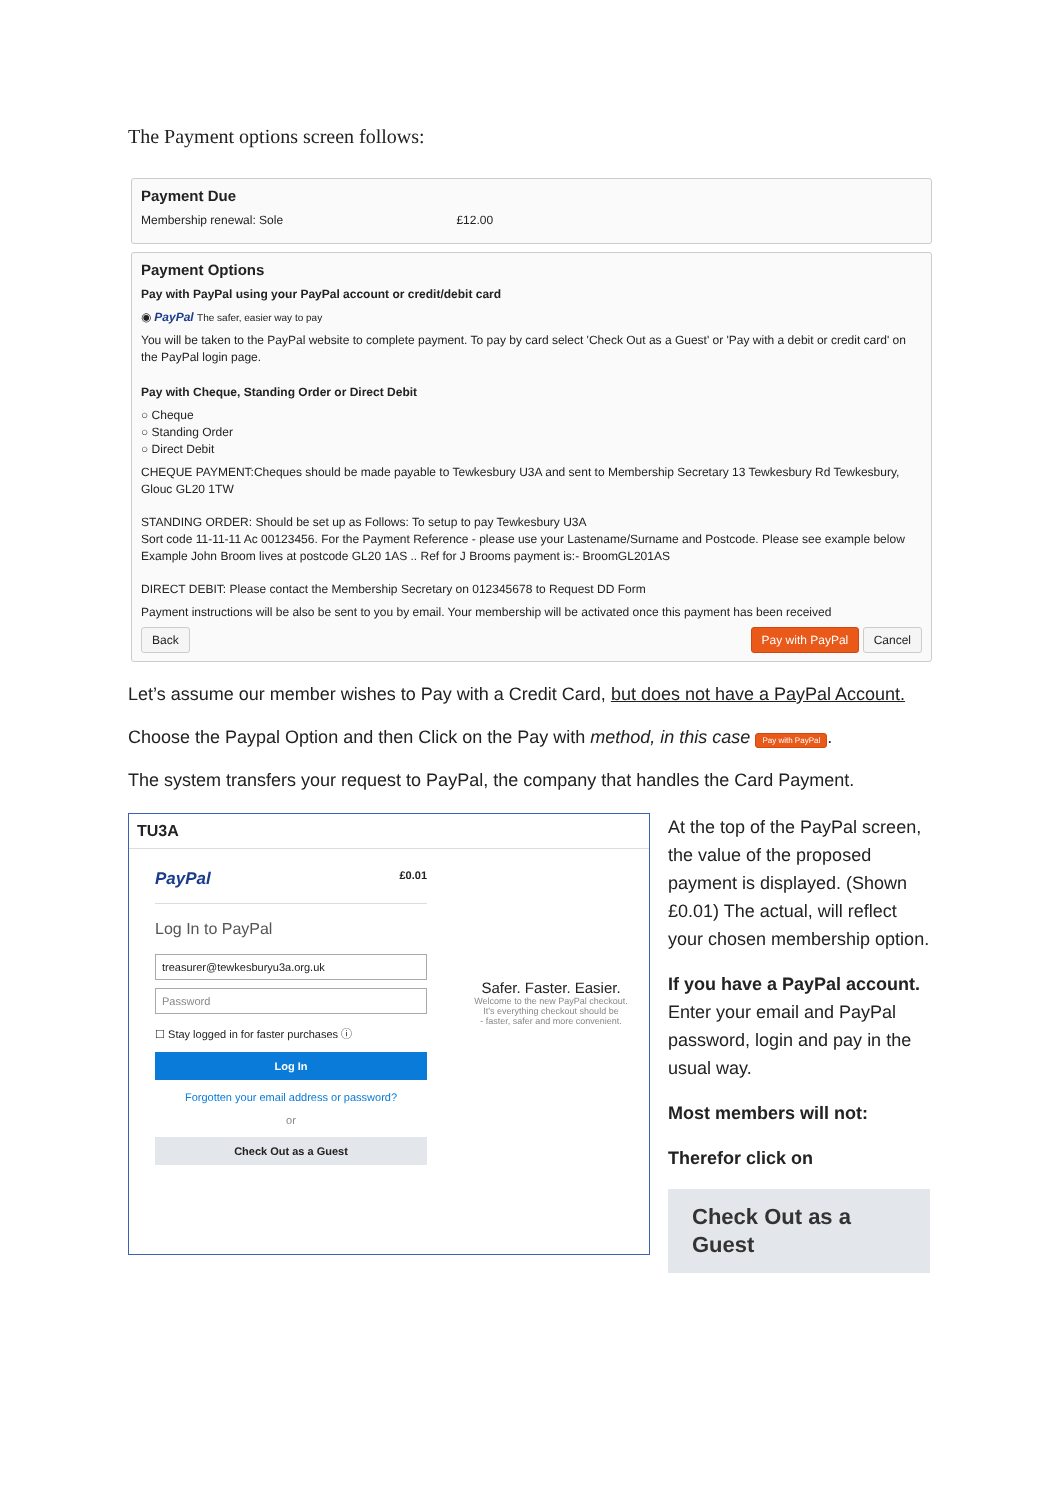The Payment options screen follows:
Payment Due
Membership renewal: Sole £12.00
Payment Options
Pay with PayPal using your PayPal account or credit/debit card
◉ PayPal The safer, easier way to pay
You will be taken to the PayPal website to complete payment. To pay by card select 'Check Out as a Guest' or 'Pay with a debit or credit card' on the PayPal login page.
Pay with Cheque, Standing Order or Direct Debit
○ Cheque
○ Standing Order
○ Direct Debit
CHEQUE PAYMENT:Cheques should be made payable to Tewkesbury U3A and sent to Membership Secretary 13 Tewkesbury Rd Tewkesbury, Glouc GL20 1TW
STANDING ORDER: Should be set up as Follows: To setup to pay Tewkesbury U3A
Sort code 11-11-11 Ac 00123456. For the Payment Reference - please use your Lastename/Surname and Postcode. Please see example below
Example John Broom lives at postcode GL20 1AS .. Ref for J Brooms payment is:- BroomGL201AS
DIRECT DEBIT: Please contact the Membership Secretary on 012345678 to Request DD Form
Payment instructions will be also be sent to you by email. Your membership will be activated once this payment has been received
Back Pay with PayPal Cancel
Let’s assume our member wishes to Pay with a Credit Card, but does not have a PayPal Account.
Choose the Paypal Option and then Click on the Pay with method, in this case Pay with PayPal.
The system transfers your request to PayPal, the company that handles the Card Payment.
TU3A
PayPal £0.01
Log In to PayPal
treasurer@tewkesburyu3a.org.uk
Password
☐ Stay logged in for faster purchases ⓘ
Log In
Forgotten your email address or password?
or
Check Out as a Guest
Safer. Faster. Easier.
Welcome to the new PayPal checkout.
It's everything checkout should be
- faster, safer and more convenient.
At the top of the PayPal screen, the value of the proposed payment is displayed. (Shown £0.01) The actual, will reflect your chosen membership option.
If you have a PayPal account. Enter your email and PayPal password, login and pay in the usual way.
Most members will not:
Therefor click on
Check Out as a Guest